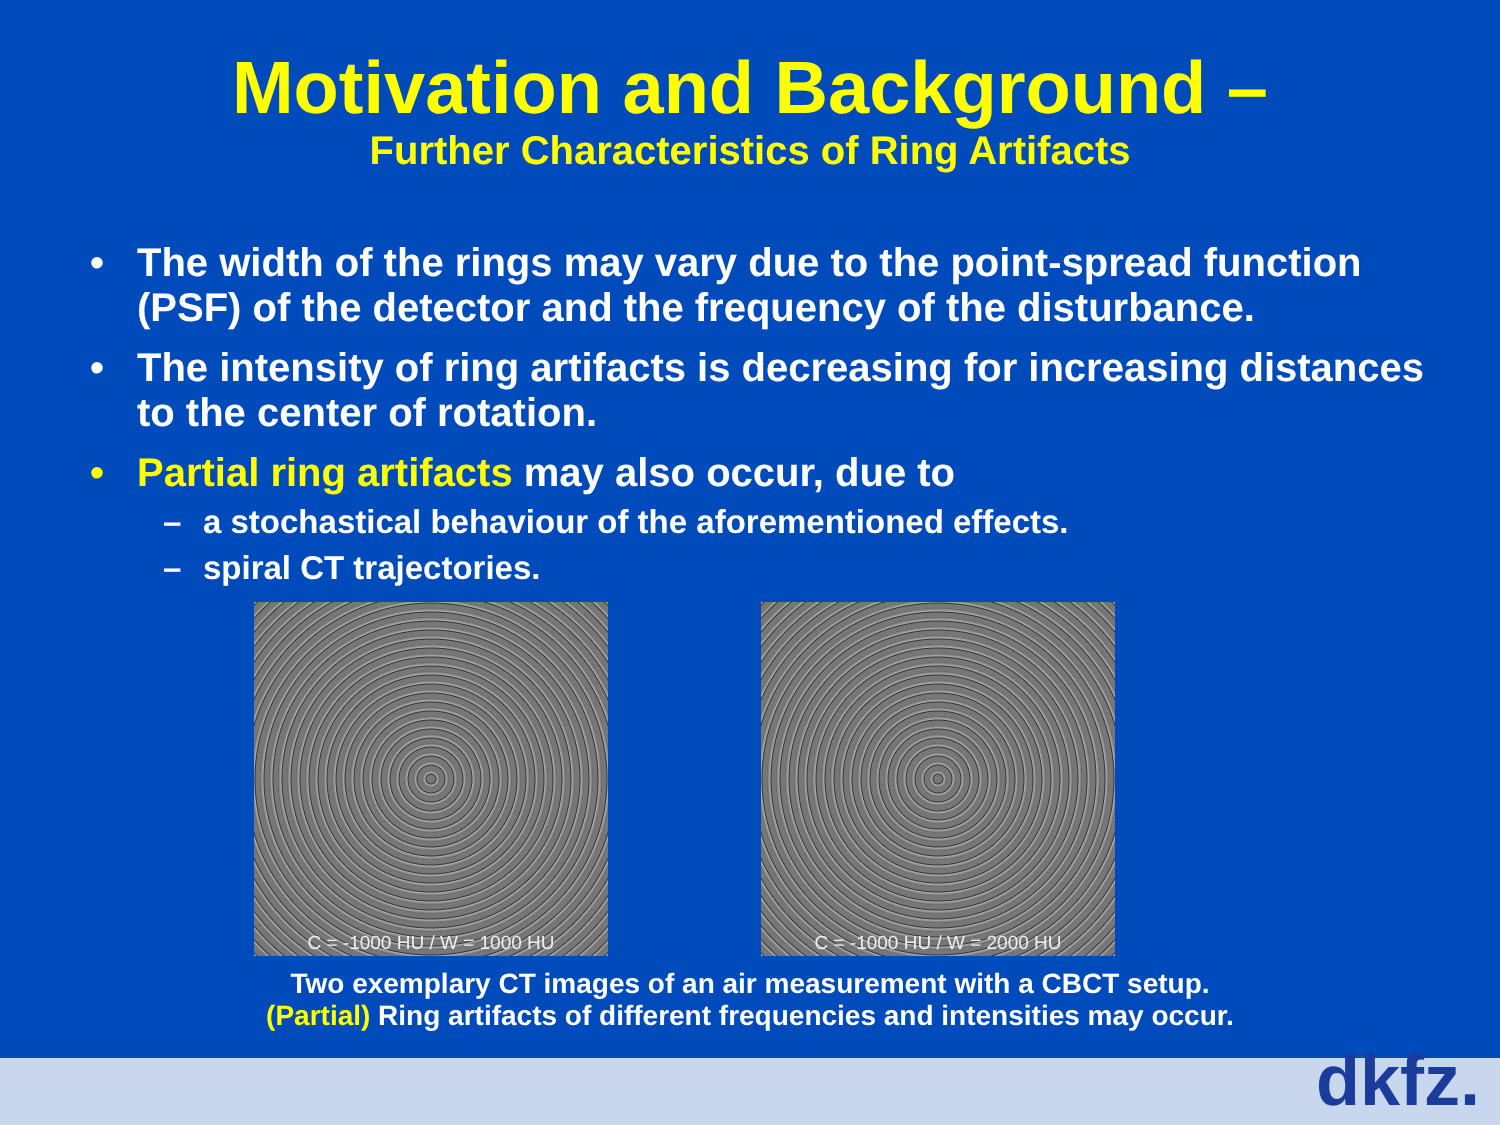Motivation and Background –
Further Characteristics of Ring Artifacts
• The width of the rings may vary due to the point-spread function (PSF) of the detector and the frequency of the disturbance.
• The intensity of ring artifacts is decreasing for increasing distances to the center of rotation.
• Partial ring artifacts may also occur, due to
– a stochastical behaviour of the aforementioned effects.
– spiral CT trajectories.
C = -1000 HU / W = 1000 HU C = -1000 HU / W = 2000 HU
Two exemplary CT images of an air measurement with a CBCT setup.
(Partial) Ring artifacts of different frequencies and intensities may occur.
dkfz.